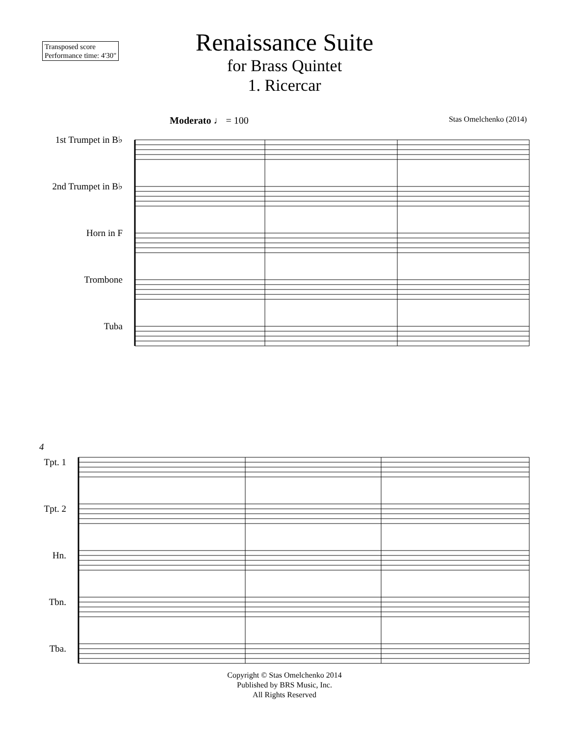Transposed score
Performance time: 4'30"
Renaissance Suite
for Brass Quintet
1. Ricercar
Moderato ♩ = 100 Stas Omelchenko (2014)
1st Trumpet in B♭
2nd Trumpet in B♭
Horn in F
Trombone
Tuba
4
Tpt. 1
Tpt. 2
Hn.
Tbn.
Tba.
Copyright © Stas Omelchenko 2014
Published by BRS Music, Inc.
All Rights Reserved